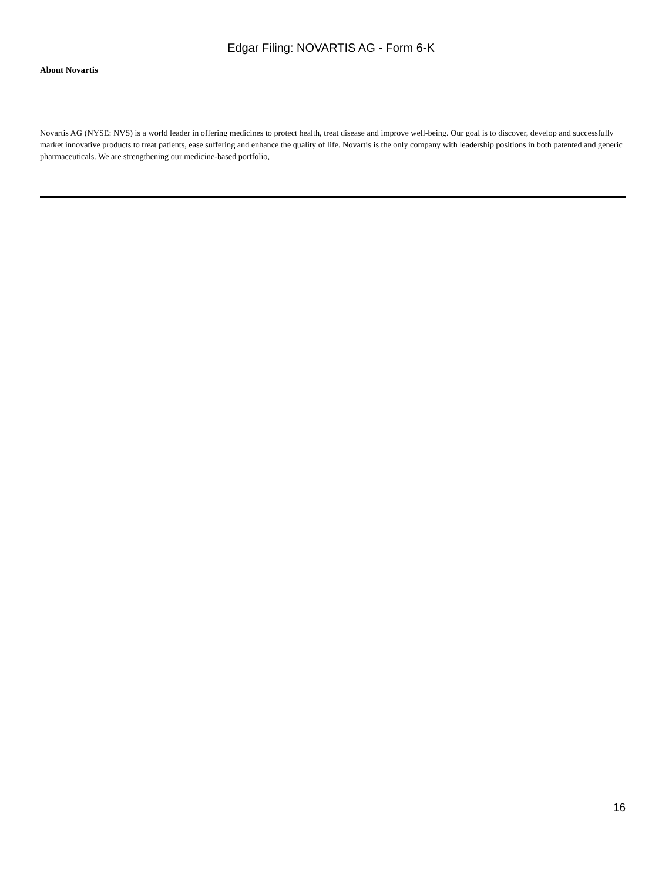Edgar Filing: NOVARTIS AG - Form 6-K
About Novartis
Novartis AG (NYSE: NVS) is a world leader in offering medicines to protect health, treat disease and improve well-being. Our goal is to discover, develop and successfully market innovative products to treat patients, ease suffering and enhance the quality of life. Novartis is the only company with leadership positions in both patented and generic pharmaceuticals. We are strengthening our medicine-based portfolio,
16